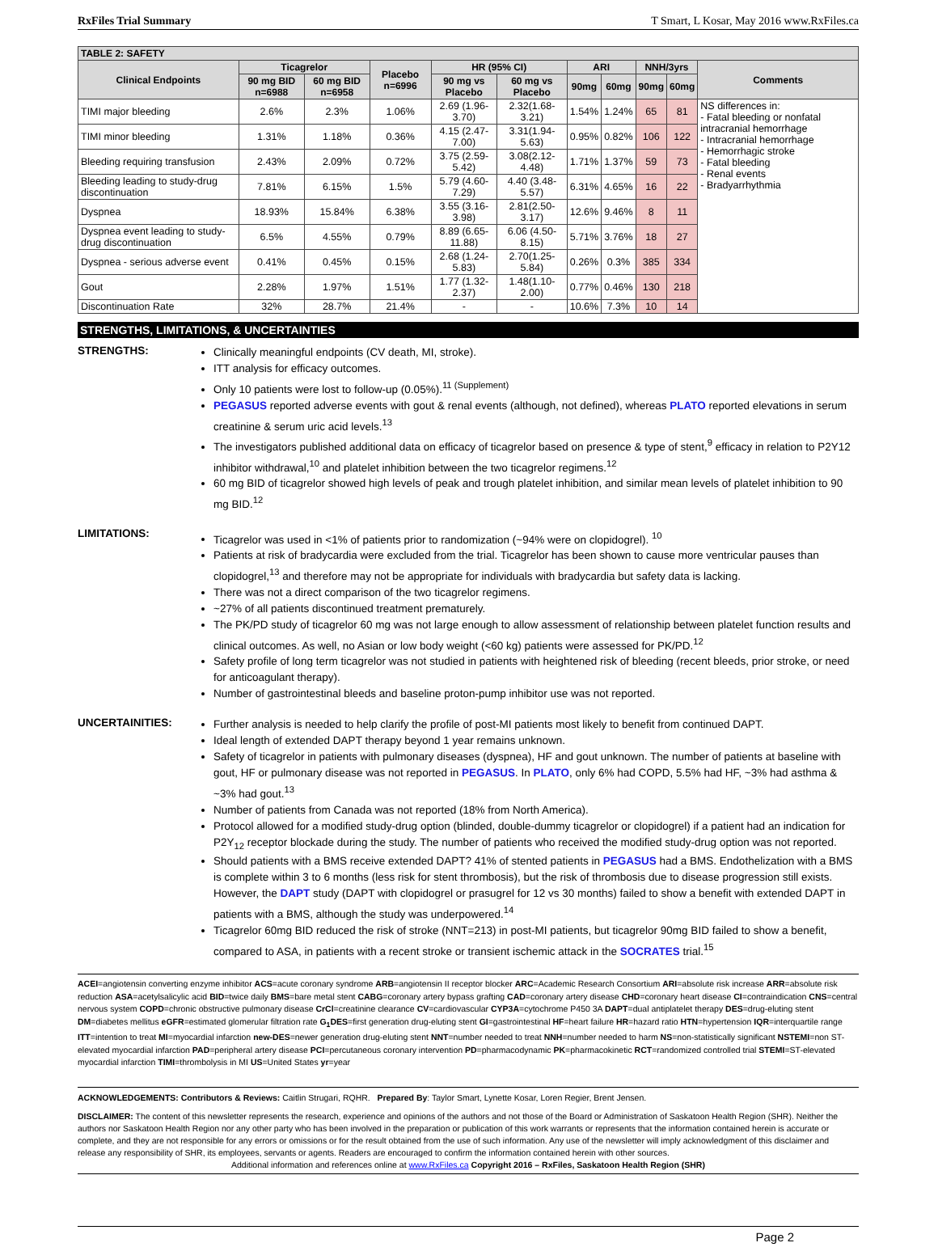RxFiles Trial Summary T Smart, L Kosar, May 2016 www.RxFiles.ca
| TABLE 2: SAFETY | | | | | | | | | | |
| --- | --- | --- | --- | --- | --- | --- | --- | --- | --- | --- |
| Clinical Endpoints | Ticagrelor | | Placebo n=6996 | HR (95% CI) | | ARI | | NNH/3yrs | | Comments |
| | 90 mg BID n=6988 | 60 mg BID n=6958 | | 90 mg vs Placebo | 60 mg vs Placebo | 90mg | 60mg | 90mg | 60mg | |
| TIMI major bleeding | 2.6% | 2.3% | 1.06% | 2.69 (1.96-3.70) | 2.32(1.68-3.21) | 1.54% | 1.24% | 65 | 81 | NS differences in: - Fatal bleeding or nonfatal intracranial hemorrhage - Intracranial hemorrhage - Hemorrhagic stroke - Fatal bleeding - Renal events - Bradyarrhythmia |
| TIMI minor bleeding | 1.31% | 1.18% | 0.36% | 4.15 (2.47-7.00) | 3.31(1.94-5.63) | 0.95% | 0.82% | 106 | 122 | |
| Bleeding requiring transfusion | 2.43% | 2.09% | 0.72% | 3.75 (2.59-5.42) | 3.08(2.12-4.48) | 1.71% | 1.37% | 59 | 73 | |
| Bleeding leading to study-drug discontinuation | 7.81% | 6.15% | 1.5% | 5.79 (4.60-7.29) | 4.40 (3.48-5.57) | 6.31% | 4.65% | 16 | 22 | |
| Dyspnea | 18.93% | 15.84% | 6.38% | 3.55 (3.16-3.98) | 2.81(2.50-3.17) | 12.6% | 9.46% | 8 | 11 | |
| Dyspnea event leading to study-drug discontinuation | 6.5% | 4.55% | 0.79% | 8.89 (6.65-11.88) | 6.06 (4.50-8.15) | 5.71% | 3.76% | 18 | 27 | |
| Dyspnea - serious adverse event | 0.41% | 0.45% | 0.15% | 2.68 (1.24-5.83) | 2.70(1.25-5.84) | 0.26% | 0.3% | 385 | 334 | |
| Gout | 2.28% | 1.97% | 1.51% | 1.77 (1.32-2.37) | 1.48(1.10-2.00) | 0.77% | 0.46% | 130 | 218 | |
| Discontinuation Rate | 32% | 28.7% | 21.4% | - | - | 10.6% | 7.3% | 10 | 14 | |
STRENGTHS, LIMITATIONS, & UNCERTAINTIES
STRENGTHS:
Clinically meaningful endpoints (CV death, MI, stroke).
ITT analysis for efficacy outcomes.
Only 10 patients were lost to follow-up (0.05%).<sup>11 (Supplement)</sup>
PEGASUS reported adverse events with gout & renal events (although, not defined), whereas PLATO reported elevations in serum creatinine & serum uric acid levels.<sup>13</sup>
The investigators published additional data on efficacy of ticagrelor based on presence & type of stent,<sup>9</sup> efficacy in relation to P2Y12 inhibitor withdrawal,<sup>10</sup> and platelet inhibition between the two ticagrelor regimens.<sup>12</sup>
60 mg BID of ticagrelor showed high levels of peak and trough platelet inhibition, and similar mean levels of platelet inhibition to 90 mg BID.<sup>12</sup>
LIMITATIONS:
Ticagrelor was used in <1% of patients prior to randomization (~94% were on clopidogrel). <sup>10</sup>
Patients at risk of bradycardia were excluded from the trial. Ticagrelor has been shown to cause more ventricular pauses than clopidogrel,<sup>13</sup> and therefore may not be appropriate for individuals with bradycardia but safety data is lacking.
There was not a direct comparison of the two ticagrelor regimens.
~27% of all patients discontinued treatment prematurely.
The PK/PD study of ticagrelor 60 mg was not large enough to allow assessment of relationship between platelet function results and clinical outcomes. As well, no Asian or low body weight (<60 kg) patients were assessed for PK/PD.<sup>12</sup>
Safety profile of long term ticagrelor was not studied in patients with heightened risk of bleeding (recent bleeds, prior stroke, or need for anticoagulant therapy).
Number of gastrointestinal bleeds and baseline proton-pump inhibitor use was not reported.
UNCERTAINITIES:
Further analysis is needed to help clarify the profile of post-MI patients most likely to benefit from continued DAPT.
Ideal length of extended DAPT therapy beyond 1 year remains unknown.
Safety of ticagrelor in patients with pulmonary diseases (dyspnea), HF and gout unknown. The number of patients at baseline with gout, HF or pulmonary disease was not reported in PEGASUS. In PLATO, only 6% had COPD, 5.5% had HF, ~3% had asthma & ~3% had gout.<sup>13</sup>
Number of patients from Canada was not reported (18% from North America).
Protocol allowed for a modified study-drug option (blinded, double-dummy ticagrelor or clopidogrel) if a patient had an indication for P2Y<sub>12</sub> receptor blockade during the study. The number of patients who received the modified study-drug option was not reported.
Should patients with a BMS receive extended DAPT? 41% of stented patients in PEGASUS had a BMS. Endothelization with a BMS is complete within 3 to 6 months (less risk for stent thrombosis), but the risk of thrombosis due to disease progression still exists. However, the DAPT study (DAPT with clopidogrel or prasugrel for 12 vs 30 months) failed to show a benefit with extended DAPT in patients with a BMS, although the study was underpowered.<sup>14</sup>
Ticagrelor 60mg BID reduced the risk of stroke (NNT=213) in post-MI patients, but ticagrelor 90mg BID failed to show a benefit, compared to ASA, in patients with a recent stroke or transient ischemic attack in the SOCRATES trial.<sup>15</sup>
ACEI=angiotensin converting enzyme inhibitor ACS=acute coronary syndrome ARB=angiotensin II receptor blocker ARC=Academic Research Consortium ARI=absolute risk increase ARR=absolute risk reduction ASA=acetylsalicylic acid BID=twice daily BMS=bare metal stent CABG=coronary artery bypass grafting CAD=coronary artery disease CHD=coronary heart disease CI=contraindication CNS=central nervous system COPD=chronic obstructive pulmonary disease CrCl=creatinine clearance CV=cardiovascular CYP3A=cytochrome P450 3A DAPT=dual antiplatelet therapy DES=drug-eluting stent DM=diabetes mellitus eGFR=estimated glomerular filtration rate G<sub>1</sub>DES=first generation drug-eluting stent GI=gastrointestinal HF=heart failure HR=hazard ratio HTN=hypertension IQR=interquartile range ITT=intention to treat MI=myocardial infarction new-DES=newer generation drug-eluting stent NNT=number needed to treat NNH=number needed to harm NS=non-statistically significant NSTEMI=non ST-elevated myocardial infarction PAD=peripheral artery disease PCI=percutaneous coronary intervention PD=pharmacodynamic PK=pharmacokinetic RCT=randomized controlled trial STEMI=ST-elevated myocardial infarction TIMI=thrombolysis in MI US=United States yr=year
ACKNOWLEDGEMENTS: Contributors & Reviews: Caitlin Strugari, RQHR. Prepared By: Taylor Smart, Lynette Kosar, Loren Regier, Brent Jensen.
DISCLAIMER: The content of this newsletter represents the research, experience and opinions of the authors and not those of the Board or Administration of Saskatoon Health Region (SHR). Neither the authors nor Saskatoon Health Region nor any other party who has been involved in the preparation or publication of this work warrants or represents that the information contained herein is accurate or complete, and they are not responsible for any errors or omissions or for the result obtained from the use of such information. Any use of the newsletter will imply acknowledgment of this disclaimer and release any responsibility of SHR, its employees, servants or agents. Readers are encouraged to confirm the information contained herein with other sources.
Additional information and references online at www.RxFiles.ca Copyright 2016 – RxFiles, Saskatoon Health Region (SHR)
Page 2